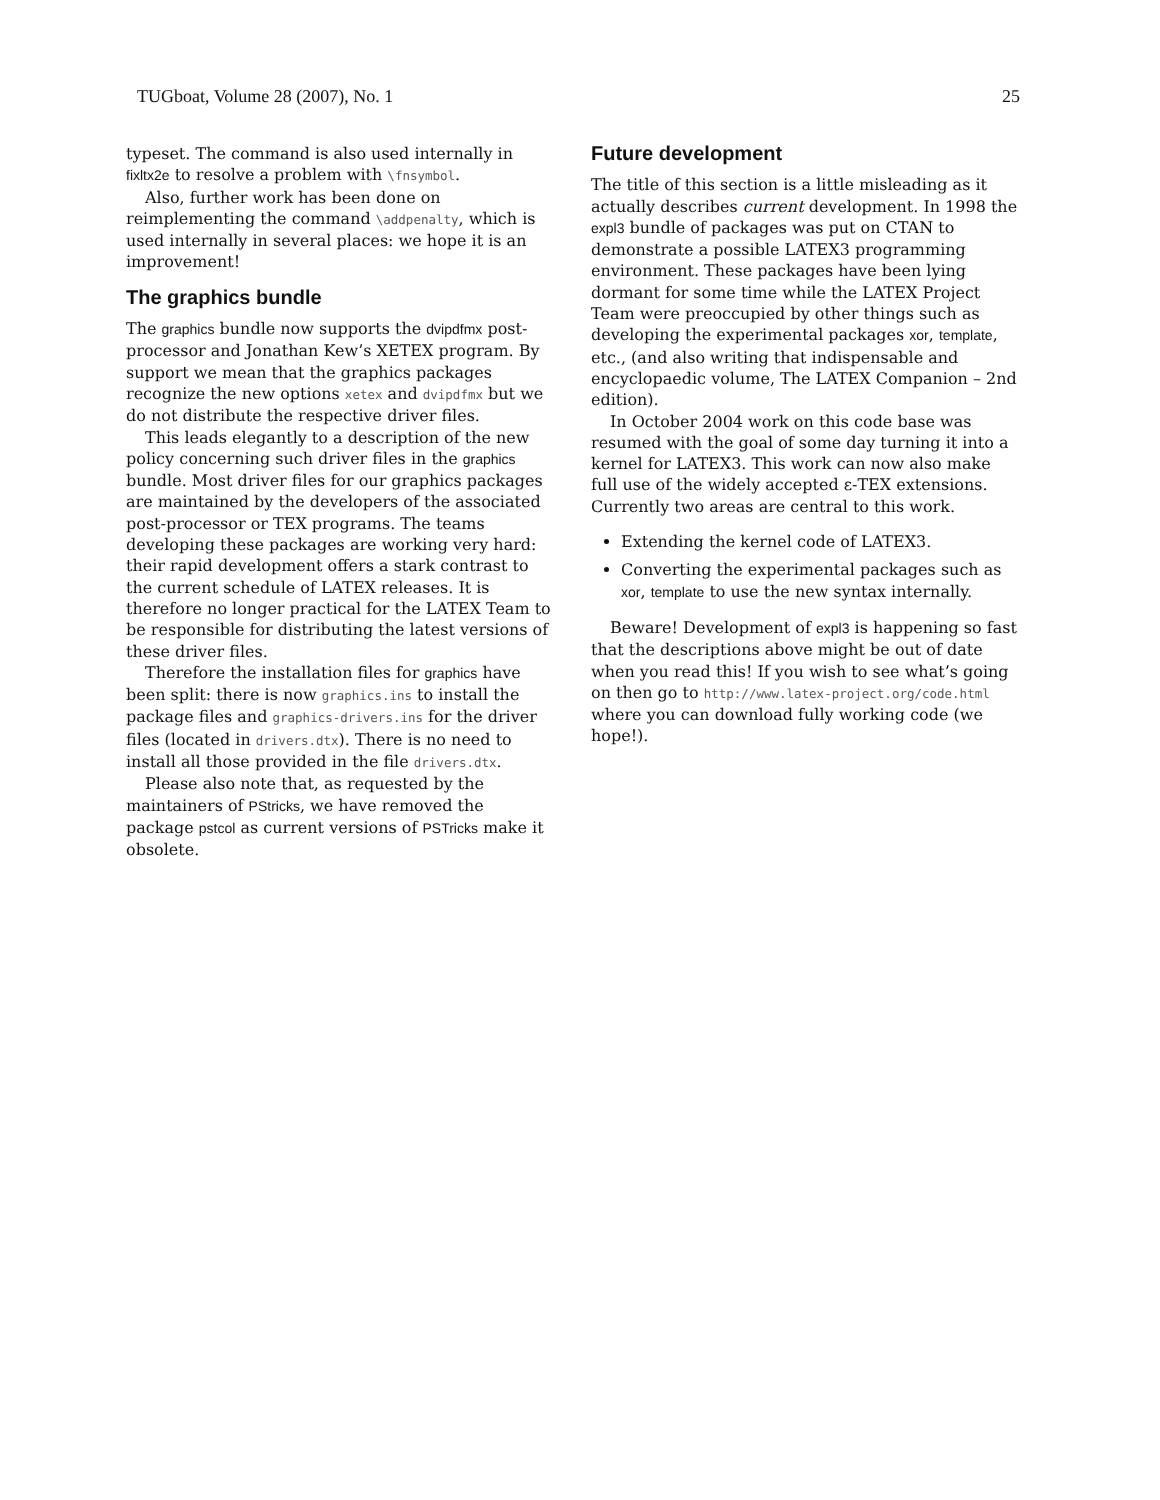TUGboat, Volume 28 (2007), No. 1 25
typeset. The command is also used internally in fixltx2e to resolve a problem with \fnsymbol.
Also, further work has been done on reimplementing the command \addpenalty, which is used internally in several places: we hope it is an improvement!
The graphics bundle
The graphics bundle now supports the dvipdfmx post-processor and Jonathan Kew’s XETEX program. By support we mean that the graphics packages recognize the new options xetex and dvipdfmx but we do not distribute the respective driver files.
This leads elegantly to a description of the new policy concerning such driver files in the graphics bundle. Most driver files for our graphics packages are maintained by the developers of the associated post-processor or TEX programs. The teams developing these packages are working very hard: their rapid development offers a stark contrast to the current schedule of LATEX releases. It is therefore no longer practical for the LATEX Team to be responsible for distributing the latest versions of these driver files.
Therefore the installation files for graphics have been split: there is now graphics.ins to install the package files and graphics-drivers.ins for the driver files (located in drivers.dtx). There is no need to install all those provided in the file drivers.dtx.
Please also note that, as requested by the maintainers of PStricks, we have removed the package pstcol as current versions of PSTricks make it obsolete.
Future development
The title of this section is a little misleading as it actually describes current development. In 1998 the expl3 bundle of packages was put on CTAN to demonstrate a possible LATEX3 programming environment. These packages have been lying dormant for some time while the LATEX Project Team were preoccupied by other things such as developing the experimental packages xor, template, etc., (and also writing that indispensable and encyclopaedic volume, The LATEX Companion – 2nd edition).
In October 2004 work on this code base was resumed with the goal of some day turning it into a kernel for LATEX3. This work can now also make full use of the widely accepted ε-TEX extensions. Currently two areas are central to this work.
Extending the kernel code of LATEX3.
Converting the experimental packages such as xor, template to use the new syntax internally.
Beware! Development of expl3 is happening so fast that the descriptions above might be out of date when you read this! If you wish to see what’s going on then go to http://www.latex-project.org/code.html where you can download fully working code (we hope!).